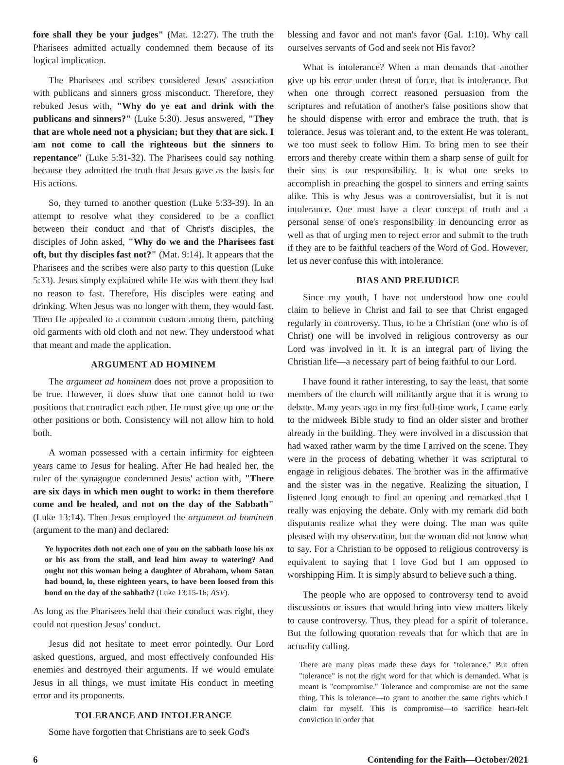fore shall they be your judges" (Mat. 12:27). The truth the Pharisees admitted actually condemned them because of its logical implication.
The Pharisees and scribes considered Jesus' association with publicans and sinners gross misconduct. Therefore, they rebuked Jesus with, "Why do ye eat and drink with the publicans and sinners?" (Luke 5:30). Jesus answered, "They that are whole need not a physician; but they that are sick. I am not come to call the righteous but the sinners to repentance" (Luke 5:31-32). The Pharisees could say nothing because they admitted the truth that Jesus gave as the basis for His actions.
So, they turned to another question (Luke 5:33-39). In an attempt to resolve what they considered to be a conflict between their conduct and that of Christ's disciples, the disciples of John asked, "Why do we and the Pharisees fast oft, but thy disciples fast not?" (Mat. 9:14). It appears that the Pharisees and the scribes were also party to this question (Luke 5:33). Jesus simply explained while He was with them they had no reason to fast. Therefore, His disciples were eating and drinking. When Jesus was no longer with them, they would fast. Then He appealed to a common custom among them, patching old garments with old cloth and not new. They understood what that meant and made the application.
ARGUMENT AD HOMINEM
The argument ad hominem does not prove a proposition to be true. However, it does show that one cannot hold to two positions that contradict each other. He must give up one or the other positions or both. Consistency will not allow him to hold both.
A woman possessed with a certain infirmity for eighteen years came to Jesus for healing. After He had healed her, the ruler of the synagogue condemned Jesus' action with, "There are six days in which men ought to work: in them therefore come and be healed, and not on the day of the Sabbath" (Luke 13:14). Then Jesus employed the argument ad hominem (argument to the man) and declared:
Ye hypocrites doth not each one of you on the sabbath loose his ox or his ass from the stall, and lead him away to watering? And ought not this woman being a daughter of Abraham, whom Satan had bound, lo, these eighteen years, to have been loosed from this bond on the day of the sabbath? (Luke 13:15-16; ASV).
As long as the Pharisees held that their conduct was right, they could not question Jesus' conduct.
Jesus did not hesitate to meet error pointedly. Our Lord asked questions, argued, and most effectively confounded His enemies and destroyed their arguments. If we would emulate Jesus in all things, we must imitate His conduct in meeting error and its proponents.
TOLERANCE AND INTOLERANCE
Some have forgotten that Christians are to seek God's
blessing and favor and not man's favor (Gal. 1:10). Why call ourselves servants of God and seek not His favor?
What is intolerance? When a man demands that another give up his error under threat of force, that is intolerance. But when one through correct reasoned persuasion from the scriptures and refutation of another's false positions show that he should dispense with error and embrace the truth, that is tolerance. Jesus was tolerant and, to the extent He was tolerant, we too must seek to follow Him. To bring men to see their errors and thereby create within them a sharp sense of guilt for their sins is our responsibility. It is what one seeks to accomplish in preaching the gospel to sinners and erring saints alike. This is why Jesus was a controversialist, but it is not intolerance. One must have a clear concept of truth and a personal sense of one's responsibility in denouncing error as well as that of urging men to reject error and submit to the truth if they are to be faithful teachers of the Word of God. However, let us never confuse this with intolerance.
BIAS AND PREJUDICE
Since my youth, I have not understood how one could claim to believe in Christ and fail to see that Christ engaged regularly in controversy. Thus, to be a Christian (one who is of Christ) one will be involved in religious controversy as our Lord was involved in it. It is an integral part of living the Christian life—a necessary part of being faithful to our Lord.
I have found it rather interesting, to say the least, that some members of the church will militantly argue that it is wrong to debate. Many years ago in my first full-time work, I came early to the midweek Bible study to find an older sister and brother already in the building. They were involved in a discussion that had waxed rather warm by the time I arrived on the scene. They were in the process of debating whether it was scriptural to engage in religious debates. The brother was in the affirmative and the sister was in the negative. Realizing the situation, I listened long enough to find an opening and remarked that I really was enjoying the debate. Only with my remark did both disputants realize what they were doing. The man was quite pleased with my observation, but the woman did not know what to say. For a Christian to be opposed to religious controversy is equivalent to saying that I love God but I am opposed to worshipping Him. It is simply absurd to believe such a thing.
The people who are opposed to controversy tend to avoid discussions or issues that would bring into view matters likely to cause controversy. Thus, they plead for a spirit of tolerance. But the following quotation reveals that for which that are in actuality calling.
There are many pleas made these days for "tolerance." But often "tolerance" is not the right word for that which is demanded. What is meant is "compromise." Tolerance and compromise are not the same thing. This is tolerance—to grant to another the same rights which I claim for myself. This is compromise—to sacrifice heart-felt conviction in order that
6 Contending for the Faith—October/2021